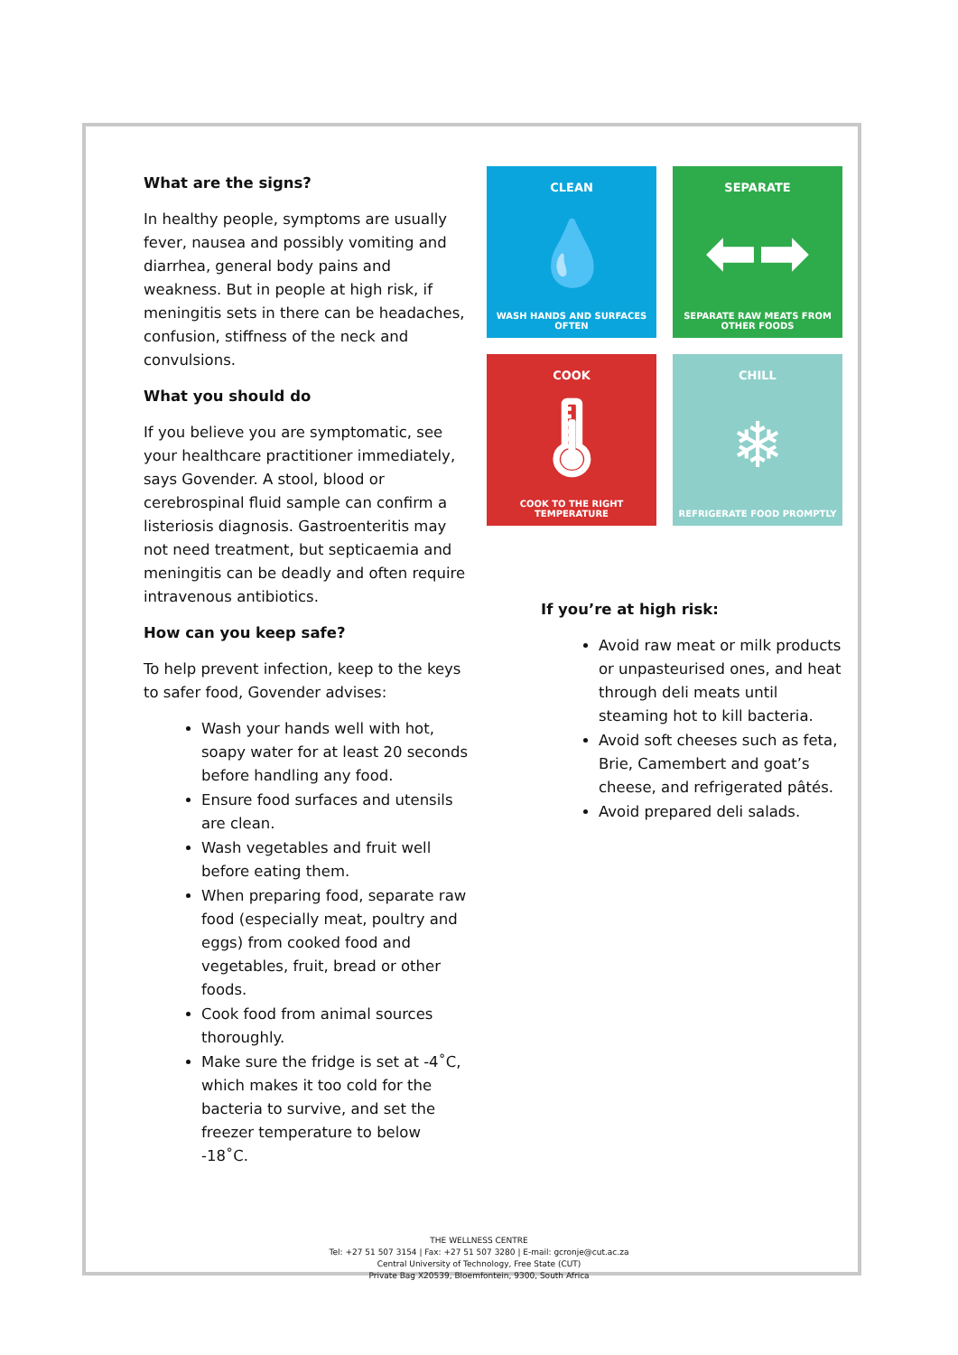What are the signs?
In healthy people, symptoms are usually fever, nausea and possibly vomiting and diarrhea, general body pains and weakness. But in people at high risk, if meningitis sets in there can be headaches, confusion, stiffness of the neck and convulsions.
What you should do
If you believe you are symptomatic, see your healthcare practitioner immediately, says Govender. A stool, blood or cerebrospinal fluid sample can confirm a listeriosis diagnosis. Gastroenteritis may not need treatment, but septicaemia and meningitis can be deadly and often require intravenous antibiotics.
How can you keep safe?
To help prevent infection, keep to the keys to safer food, Govender advises:
Wash your hands well with hot, soapy water for at least 20 seconds before handling any food.
Ensure food surfaces and utensils are clean.
Wash vegetables and fruit well before eating them.
When preparing food, separate raw food (especially meat, poultry and eggs) from cooked food and vegetables, fruit, bread or other foods.
Cook food from animal sources thoroughly.
Make sure the fridge is set at -4˚C, which makes it too cold for the bacteria to survive, and set the freezer temperature to below -18˚C.
CLEAN
💧
WASH HANDS AND SURFACES OFTEN
SEPARATE
⬅➡
SEPARATE RAW MEATS FROM OTHER FOODS
COOK
🌡
COOK TO THE RIGHT TEMPERATURE
CHILL
❄
REFRIGERATE FOOD PROMPTLY
If you’re at high risk:
Avoid raw meat or milk products or unpasteurised ones, and heat through deli meats until steaming hot to kill bacteria.
Avoid soft cheeses such as feta, Brie, Camembert and goat’s cheese, and refrigerated pâtés.
Avoid prepared deli salads.
THE WELLNESS CENTRE
Tel: +27 51 507 3154 | Fax: +27 51 507 3280 | E-mail: gcronje@cut.ac.za
Central University of Technology, Free State (CUT)
Private Bag X20539, Bloemfontein, 9300, South Africa